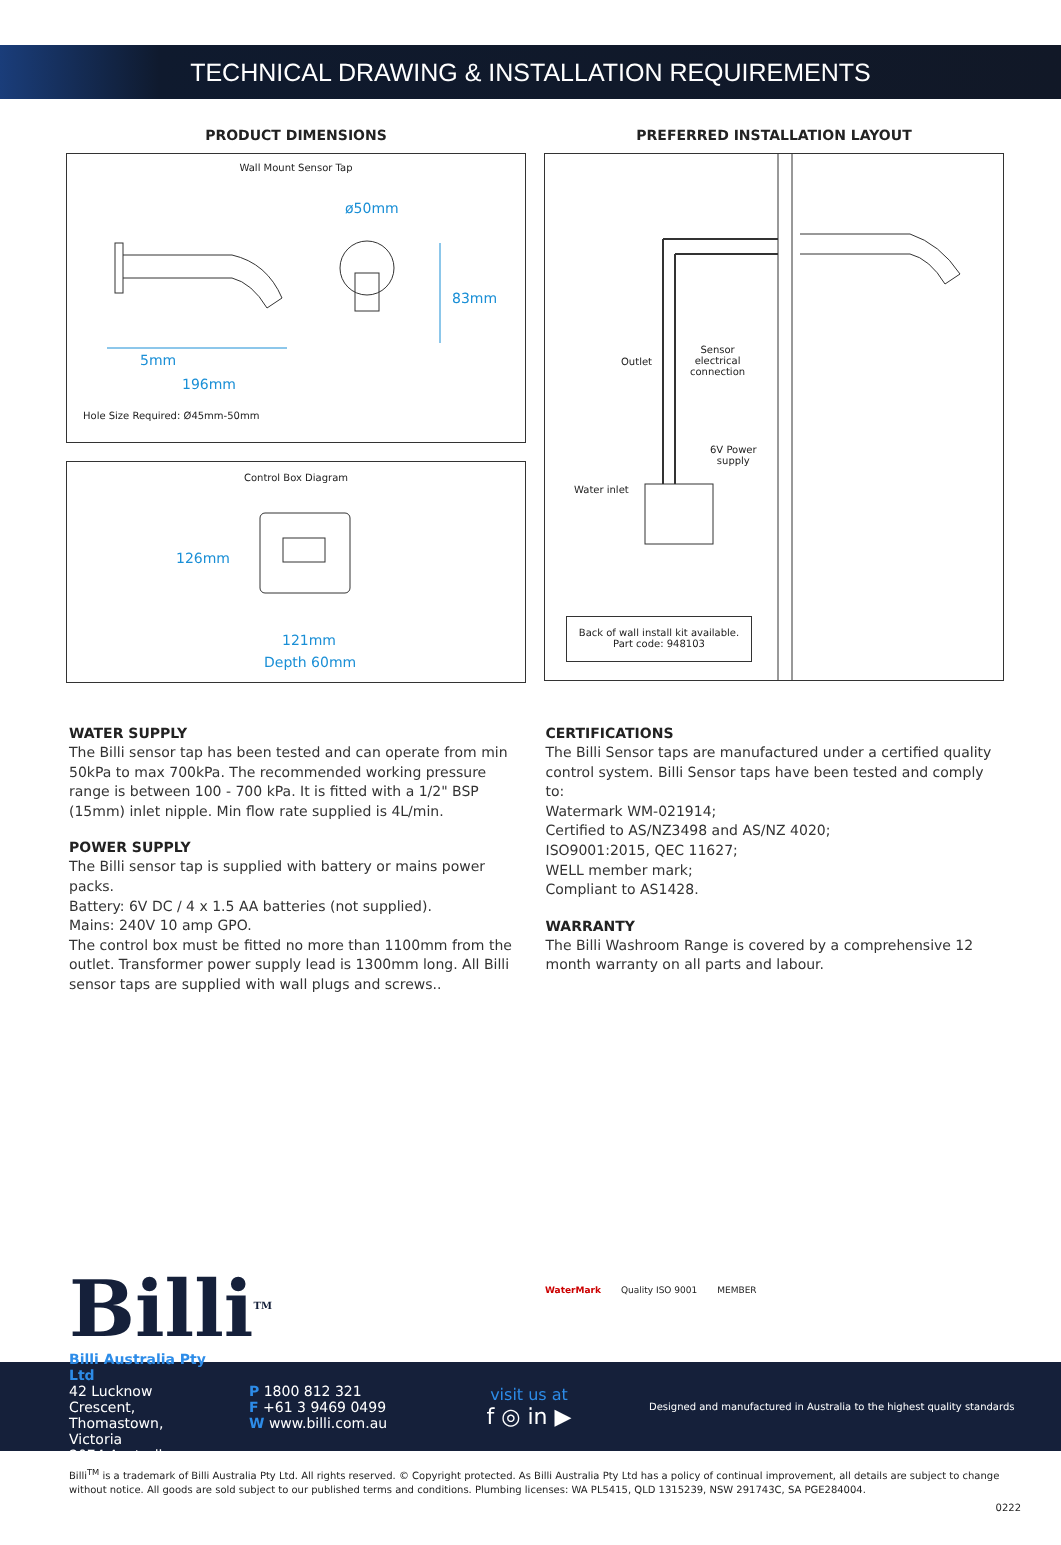TECHNICAL DRAWING & INSTALLATION REQUIREMENTS
PRODUCT DIMENSIONS
Wall Mount Sensor Tap
ø50mm
83mm
5mm
196mm
Hole Size Required: Ø45mm-50mm
Control Box Diagram
126mm
121mm
Depth 60mm
PREFERRED INSTALLATION LAYOUT
Outlet
Sensor
electrical
connection
6V Power
supply
Water inlet
Back of wall install kit available.
Part code: 948103
WATER SUPPLY
The Billi sensor tap has been tested and can operate from min 50kPa to max 700kPa. The recommended working pressure range is between 100 - 700 kPa. It is fitted with a 1/2" BSP (15mm) inlet nipple. Min flow rate supplied is 4L/min.
POWER SUPPLY
The Billi sensor tap is supplied with battery or mains power packs.
Battery: 6V DC / 4 x 1.5 AA batteries (not supplied).
Mains: 240V 10 amp GPO.
The control box must be fitted no more than 1100mm from the outlet. Transformer power supply lead is 1300mm long. All Billi sensor taps are supplied with wall plugs and screws..
CERTIFICATIONS
The Billi Sensor taps are manufactured under a certified quality control system. Billi Sensor taps have been tested and comply to:
Watermark WM-021914;
Certified to AS/NZ3498 and AS/NZ 4020;
ISO9001:2015, QEC 11627;
WELL member mark;
Compliant to AS1428.
WARRANTY
The Billi Washroom Range is covered by a comprehensive 12 month warranty on all parts and labour.
Billi<sup>TM</sup>
WaterMark Quality ISO 9001 MEMBER
Billi Australia Pty Ltd
42 Lucknow Crescent,
Thomastown, Victoria
3074 Australia
P 1800 812 321
F +61 3 9469 0499
W www.billi.com.au
visit us at
f ◎ in ▶
Designed and manufactured in Australia to the highest quality standards
Billi<sup>TM</sup> is a trademark of Billi Australia Pty Ltd. All rights reserved. © Copyright protected. As Billi Australia Pty Ltd has a policy of continual improvement, all details are subject to change without notice. All goods are sold subject to our published terms and conditions. Plumbing licenses: WA PL5415, QLD 1315239, NSW 291743C, SA PGE284004.
0222